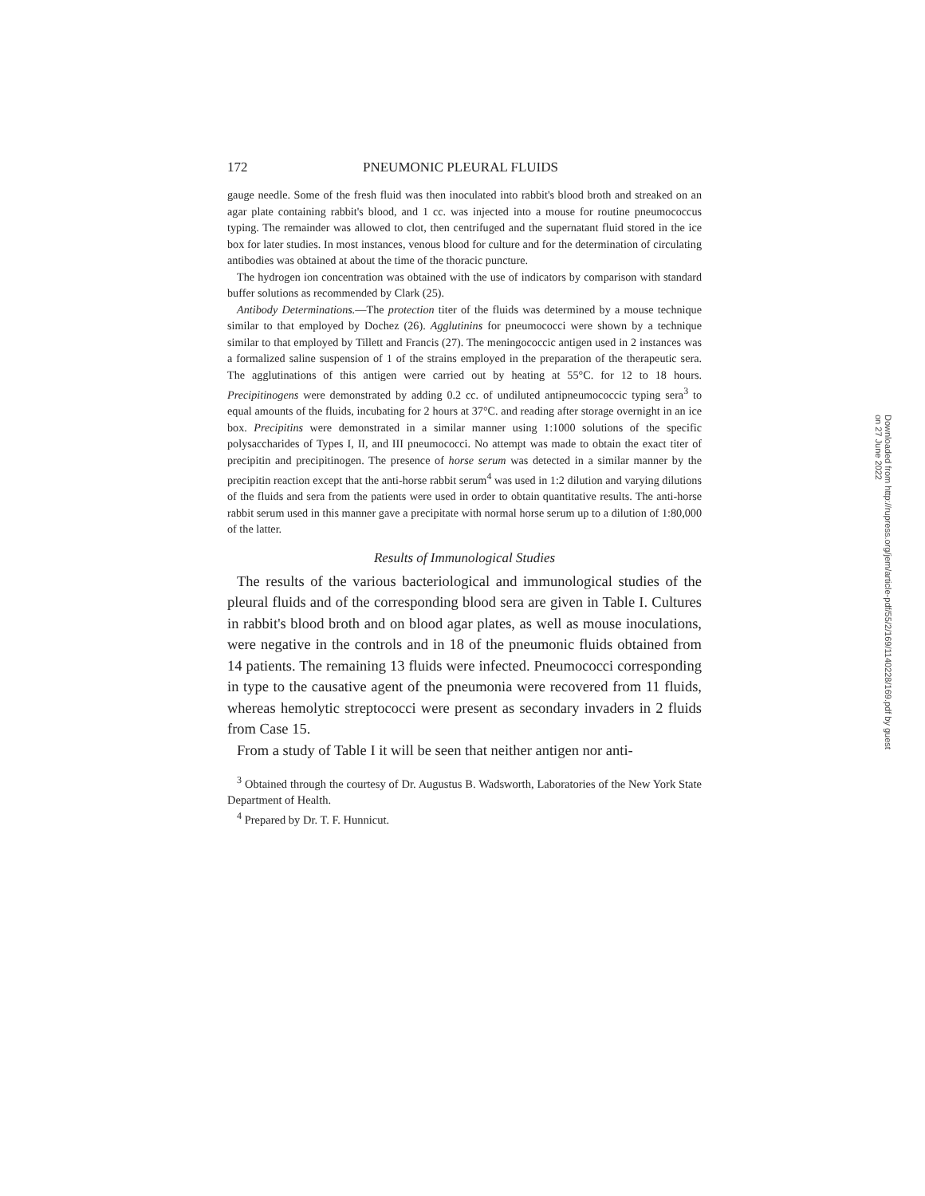172 PNEUMONIC PLEURAL FLUIDS
gauge needle. Some of the fresh fluid was then inoculated into rabbit's blood broth and streaked on an agar plate containing rabbit's blood, and 1 cc. was injected into a mouse for routine pneumococcus typing. The remainder was allowed to clot, then centrifuged and the supernatant fluid stored in the ice box for later studies. In most instances, venous blood for culture and for the determination of circulating antibodies was obtained at about the time of the thoracic puncture.
The hydrogen ion concentration was obtained with the use of indicators by comparison with standard buffer solutions as recommended by Clark (25).
Antibody Determinations.—The protection titer of the fluids was determined by a mouse technique similar to that employed by Dochez (26). Agglutinins for pneumococci were shown by a technique similar to that employed by Tillett and Francis (27). The meningococcic antigen used in 2 instances was a formalized saline suspension of 1 of the strains employed in the preparation of the therapeutic sera. The agglutinations of this antigen were carried out by heating at 55°C. for 12 to 18 hours. Precipitinogens were demonstrated by adding 0.2 cc. of undiluted antipneumococcic typing sera<sup>3</sup> to equal amounts of the fluids, incubating for 2 hours at 37°C. and reading after storage overnight in an ice box. Precipitins were demonstrated in a similar manner using 1:1000 solutions of the specific polysaccharides of Types I, II, and III pneumococci. No attempt was made to obtain the exact titer of precipitin and precipitinogen. The presence of horse serum was detected in a similar manner by the precipitin reaction except that the anti-horse rabbit serum<sup>4</sup> was used in 1:2 dilution and varying dilutions of the fluids and sera from the patients were used in order to obtain quantitative results. The anti-horse rabbit serum used in this manner gave a precipitate with normal horse serum up to a dilution of 1:80,000 of the latter.
Results of Immunological Studies
The results of the various bacteriological and immunological studies of the pleural fluids and of the corresponding blood sera are given in Table I. Cultures in rabbit's blood broth and on blood agar plates, as well as mouse inoculations, were negative in the controls and in 18 of the pneumonic fluids obtained from 14 patients. The remaining 13 fluids were infected. Pneumococci corresponding in type to the causative agent of the pneumonia were recovered from 11 fluids, whereas hemolytic streptococci were present as secondary invaders in 2 fluids from Case 15.
From a study of Table I it will be seen that neither antigen nor anti-
<sup>3</sup> Obtained through the courtesy of Dr. Augustus B. Wadsworth, Laboratories of the New York State Department of Health.
<sup>4</sup> Prepared by Dr. T. F. Hunnicut.
Downloaded from http://rupress.org/jem/article-pdf/55/2/169/1140228/169.pdf by guest on 27 June 2022